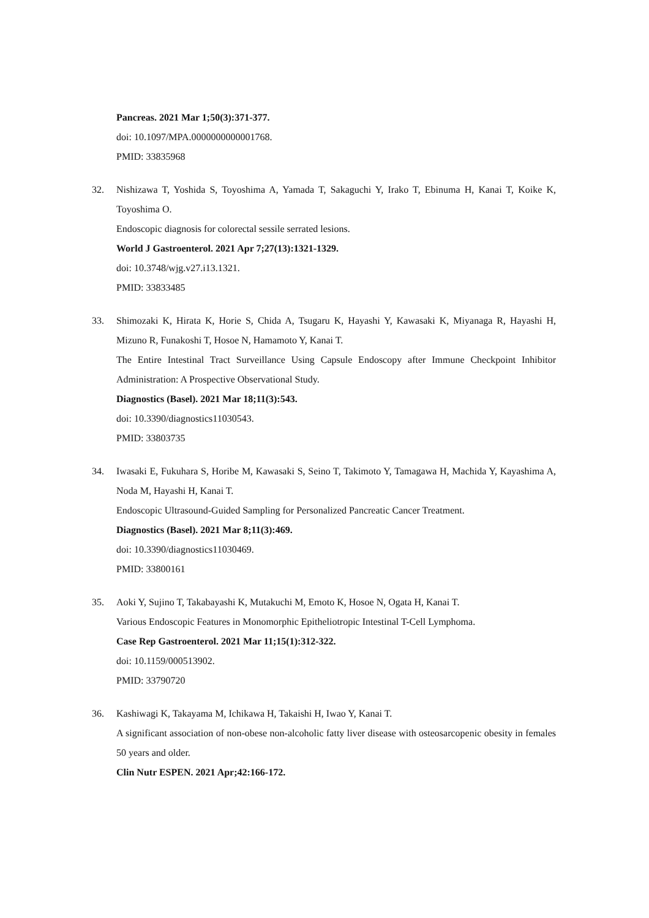Pancreas. 2021 Mar 1;50(3):371-377.
doi: 10.1097/MPA.0000000000001768.
PMID: 33835968
32. Nishizawa T, Yoshida S, Toyoshima A, Yamada T, Sakaguchi Y, Irako T, Ebinuma H, Kanai T, Koike K, Toyoshima O.
Endoscopic diagnosis for colorectal sessile serrated lesions.
World J Gastroenterol. 2021 Apr 7;27(13):1321-1329.
doi: 10.3748/wjg.v27.i13.1321.
PMID: 33833485
33. Shimozaki K, Hirata K, Horie S, Chida A, Tsugaru K, Hayashi Y, Kawasaki K, Miyanaga R, Hayashi H, Mizuno R, Funakoshi T, Hosoe N, Hamamoto Y, Kanai T.
The Entire Intestinal Tract Surveillance Using Capsule Endoscopy after Immune Checkpoint Inhibitor Administration: A Prospective Observational Study.
Diagnostics (Basel). 2021 Mar 18;11(3):543.
doi: 10.3390/diagnostics11030543.
PMID: 33803735
34. Iwasaki E, Fukuhara S, Horibe M, Kawasaki S, Seino T, Takimoto Y, Tamagawa H, Machida Y, Kayashima A, Noda M, Hayashi H, Kanai T.
Endoscopic Ultrasound-Guided Sampling for Personalized Pancreatic Cancer Treatment.
Diagnostics (Basel). 2021 Mar 8;11(3):469.
doi: 10.3390/diagnostics11030469.
PMID: 33800161
35. Aoki Y, Sujino T, Takabayashi K, Mutakuchi M, Emoto K, Hosoe N, Ogata H, Kanai T.
Various Endoscopic Features in Monomorphic Epitheliotropic Intestinal T-Cell Lymphoma.
Case Rep Gastroenterol. 2021 Mar 11;15(1):312-322.
doi: 10.1159/000513902.
PMID: 33790720
36. Kashiwagi K, Takayama M, Ichikawa H, Takaishi H, Iwao Y, Kanai T.
A significant association of non-obese non-alcoholic fatty liver disease with osteosarcopenic obesity in females 50 years and older.
Clin Nutr ESPEN. 2021 Apr;42:166-172.